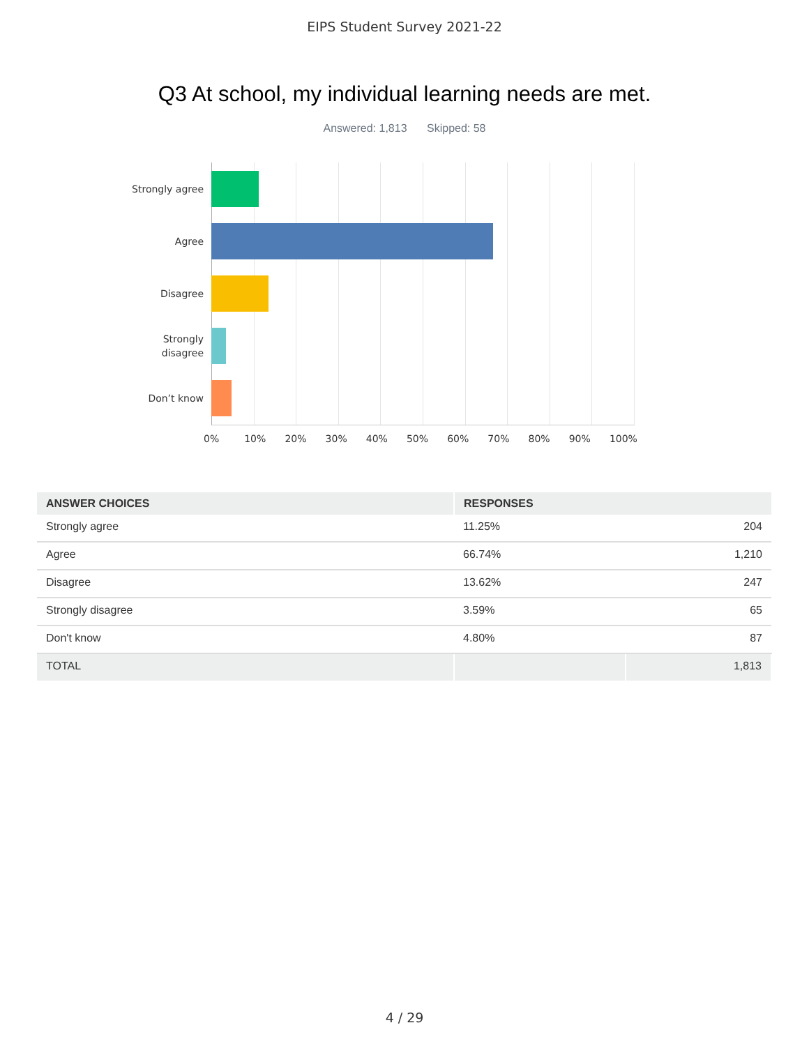EIPS Student Survey 2021-22
Q3 At school, my individual learning needs are met.
Answered: 1,813 Skipped: 58
Strongly agree
Agree
Disagree
Strongly
disagree
Don’t know
0% 10% 20% 30% 40% 50% 60% 70% 80% 90% 100%
| ANSWER CHOICES | RESPONSES | |
| --- | --- | --- |
| Strongly agree | 11.25% | 204 |
| Agree | 66.74% | 1,210 |
| Disagree | 13.62% | 247 |
| Strongly disagree | 3.59% | 65 |
| Don't know | 4.80% | 87 |
| TOTAL | | 1,813 |
4 / 29